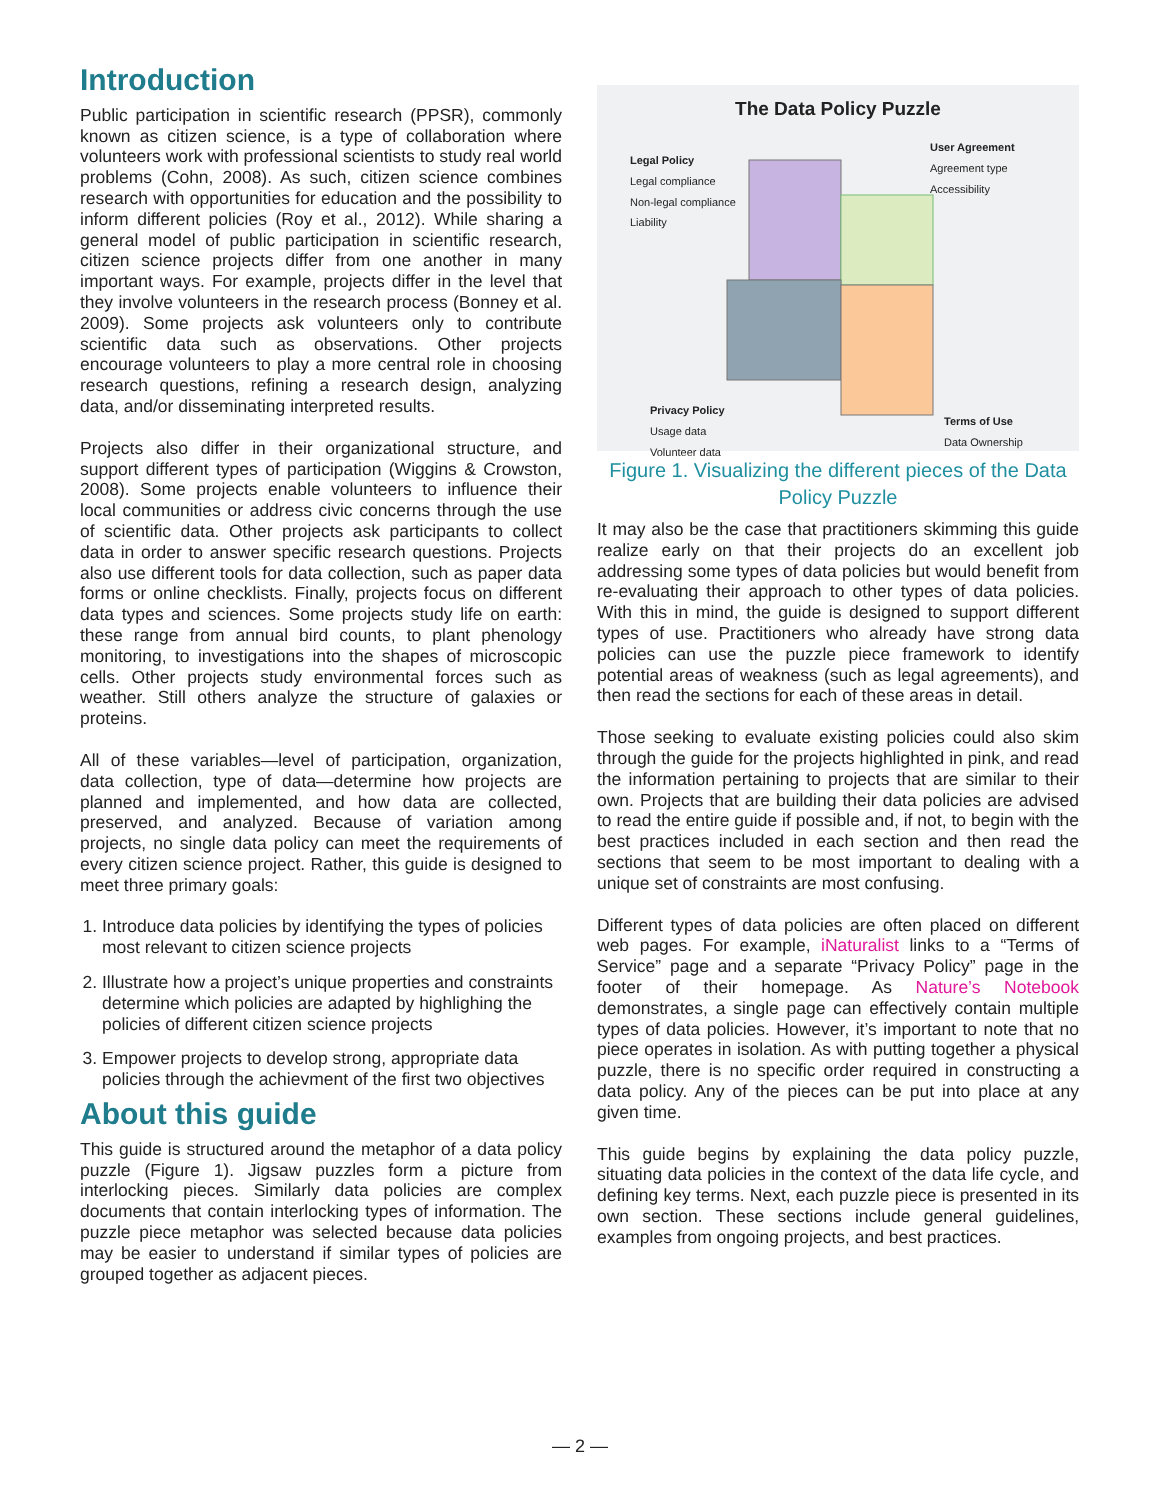Introduction
Public participation in scientific research (PPSR), commonly known as citizen science, is a type of collaboration where volunteers work with professional scientists to study real world problems (Cohn, 2008). As such, citizen science combines research with opportunities for education and the possibility to inform different policies (Roy et al., 2012). While sharing a general model of public participation in scientific research, citizen science projects differ from one another in many important ways. For example, projects differ in the level that they involve volunteers in the research process (Bonney et al. 2009). Some projects ask volunteers only to contribute scientific data such as observations. Other projects encourage volunteers to play a more central role in choosing research questions, refining a research design, analyzing data, and/or disseminating interpreted results.
Projects also differ in their organizational structure, and support different types of participation (Wiggins & Crowston, 2008). Some projects enable volunteers to influence their local communities or address civic concerns through the use of scientific data. Other projects ask participants to collect data in order to answer specific research questions. Projects also use different tools for data collection, such as paper data forms or online checklists. Finally, projects focus on different data types and sciences. Some projects study life on earth: these range from annual bird counts, to plant phenology monitoring, to investigations into the shapes of microscopic cells. Other projects study environmental forces such as weather. Still others analyze the structure of galaxies or proteins.
All of these variables—level of participation, organization, data collection, type of data—determine how projects are planned and implemented, and how data are collected, preserved, and analyzed. Because of variation among projects, no single data policy can meet the requirements of every citizen science project. Rather, this guide is designed to meet three primary goals:
1. Introduce data policies by identifying the types of policies most relevant to citizen science projects
2. Illustrate how a project’s unique properties and constraints determine which policies are adapted by highlighing the policies of different citizen science projects
3. Empower projects to develop strong, appropriate data policies through the achievment of the first two objectives
About this guide
This guide is structured around the metaphor of a data policy puzzle (Figure 1). Jigsaw puzzles form a picture from interlocking pieces. Similarly data policies are complex documents that contain interlocking types of information. The puzzle piece metaphor was selected because data policies may be easier to understand if similar types of policies are grouped together as adjacent pieces.
The Data Policy Puzzle
Legal Policy
Legal compliance
Non-legal compliance
Liability
User Agreement
Agreement type
Accessibility
Privacy Policy
Usage data
Volunteer data
Terms of Use
Data Ownership
Figure 1. Visualizing the different pieces of the Data Policy Puzzle
It may also be the case that practitioners skimming this guide realize early on that their projects do an excellent job addressing some types of data policies but would benefit from re-evaluating their approach to other types of data policies. With this in mind, the guide is designed to support different types of use. Practitioners who already have strong data policies can use the puzzle piece framework to identify potential areas of weakness (such as legal agreements), and then read the sections for each of these areas in detail.
Those seeking to evaluate existing policies could also skim through the guide for the projects highlighted in pink, and read the information pertaining to projects that are similar to their own. Projects that are building their data policies are advised to read the entire guide if possible and, if not, to begin with the best practices included in each section and then read the sections that seem to be most important to dealing with a unique set of constraints are most confusing.
Different types of data policies are often placed on different web pages. For example, iNaturalist links to a “Terms of Service” page and a separate “Privacy Policy” page in the footer of their homepage. As Nature’s Notebook demonstrates, a single page can effectively contain multiple types of data policies. However, it’s important to note that no piece operates in isolation. As with putting together a physical puzzle, there is no specific order required in constructing a data policy. Any of the pieces can be put into place at any given time.
This guide begins by explaining the data policy puzzle, situating data policies in the context of the data life cycle, and defining key terms. Next, each puzzle piece is presented in its own section. These sections include general guidelines, examples from ongoing projects, and best practices.
— 2 —